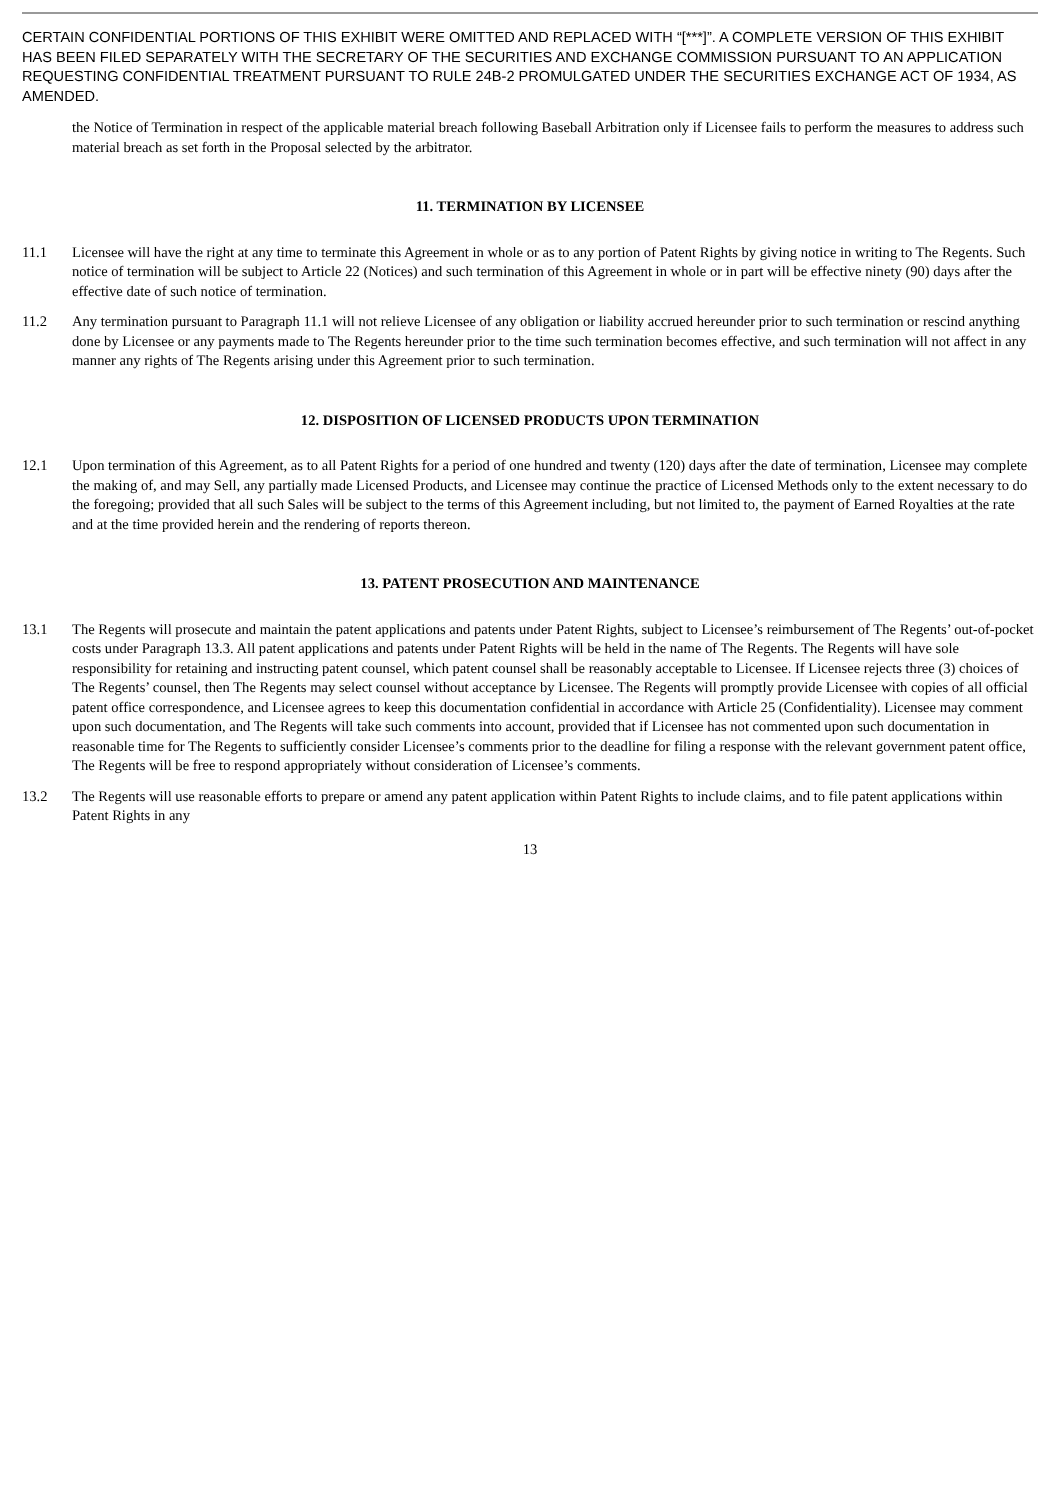CERTAIN CONFIDENTIAL PORTIONS OF THIS EXHIBIT WERE OMITTED AND REPLACED WITH “[***]”. A COMPLETE VERSION OF THIS EXHIBIT HAS BEEN FILED SEPARATELY WITH THE SECRETARY OF THE SECURITIES AND EXCHANGE COMMISSION PURSUANT TO AN APPLICATION REQUESTING CONFIDENTIAL TREATMENT PURSUANT TO RULE 24B-2 PROMULGATED UNDER THE SECURITIES EXCHANGE ACT OF 1934, AS AMENDED.
the Notice of Termination in respect of the applicable material breach following Baseball Arbitration only if Licensee fails to perform the measures to address such material breach as set forth in the Proposal selected by the arbitrator.
11. TERMINATION BY LICENSEE
11.1 Licensee will have the right at any time to terminate this Agreement in whole or as to any portion of Patent Rights by giving notice in writing to The Regents. Such notice of termination will be subject to Article 22 (Notices) and such termination of this Agreement in whole or in part will be effective ninety (90) days after the effective date of such notice of termination.
11.2 Any termination pursuant to Paragraph 11.1 will not relieve Licensee of any obligation or liability accrued hereunder prior to such termination or rescind anything done by Licensee or any payments made to The Regents hereunder prior to the time such termination becomes effective, and such termination will not affect in any manner any rights of The Regents arising under this Agreement prior to such termination.
12. DISPOSITION OF LICENSED PRODUCTS UPON TERMINATION
12.1 Upon termination of this Agreement, as to all Patent Rights for a period of one hundred and twenty (120) days after the date of termination, Licensee may complete the making of, and may Sell, any partially made Licensed Products, and Licensee may continue the practice of Licensed Methods only to the extent necessary to do the foregoing; provided that all such Sales will be subject to the terms of this Agreement including, but not limited to, the payment of Earned Royalties at the rate and at the time provided herein and the rendering of reports thereon.
13. PATENT PROSECUTION AND MAINTENANCE
13.1 The Regents will prosecute and maintain the patent applications and patents under Patent Rights, subject to Licensee’s reimbursement of The Regents’ out-of-pocket costs under Paragraph 13.3. All patent applications and patents under Patent Rights will be held in the name of The Regents. The Regents will have sole responsibility for retaining and instructing patent counsel, which patent counsel shall be reasonably acceptable to Licensee. If Licensee rejects three (3) choices of The Regents’ counsel, then The Regents may select counsel without acceptance by Licensee. The Regents will promptly provide Licensee with copies of all official patent office correspondence, and Licensee agrees to keep this documentation confidential in accordance with Article 25 (Confidentiality). Licensee may comment upon such documentation, and The Regents will take such comments into account, provided that if Licensee has not commented upon such documentation in reasonable time for The Regents to sufficiently consider Licensee’s comments prior to the deadline for filing a response with the relevant government patent office, The Regents will be free to respond appropriately without consideration of Licensee’s comments.
13.2 The Regents will use reasonable efforts to prepare or amend any patent application within Patent Rights to include claims, and to file patent applications within Patent Rights in any
13